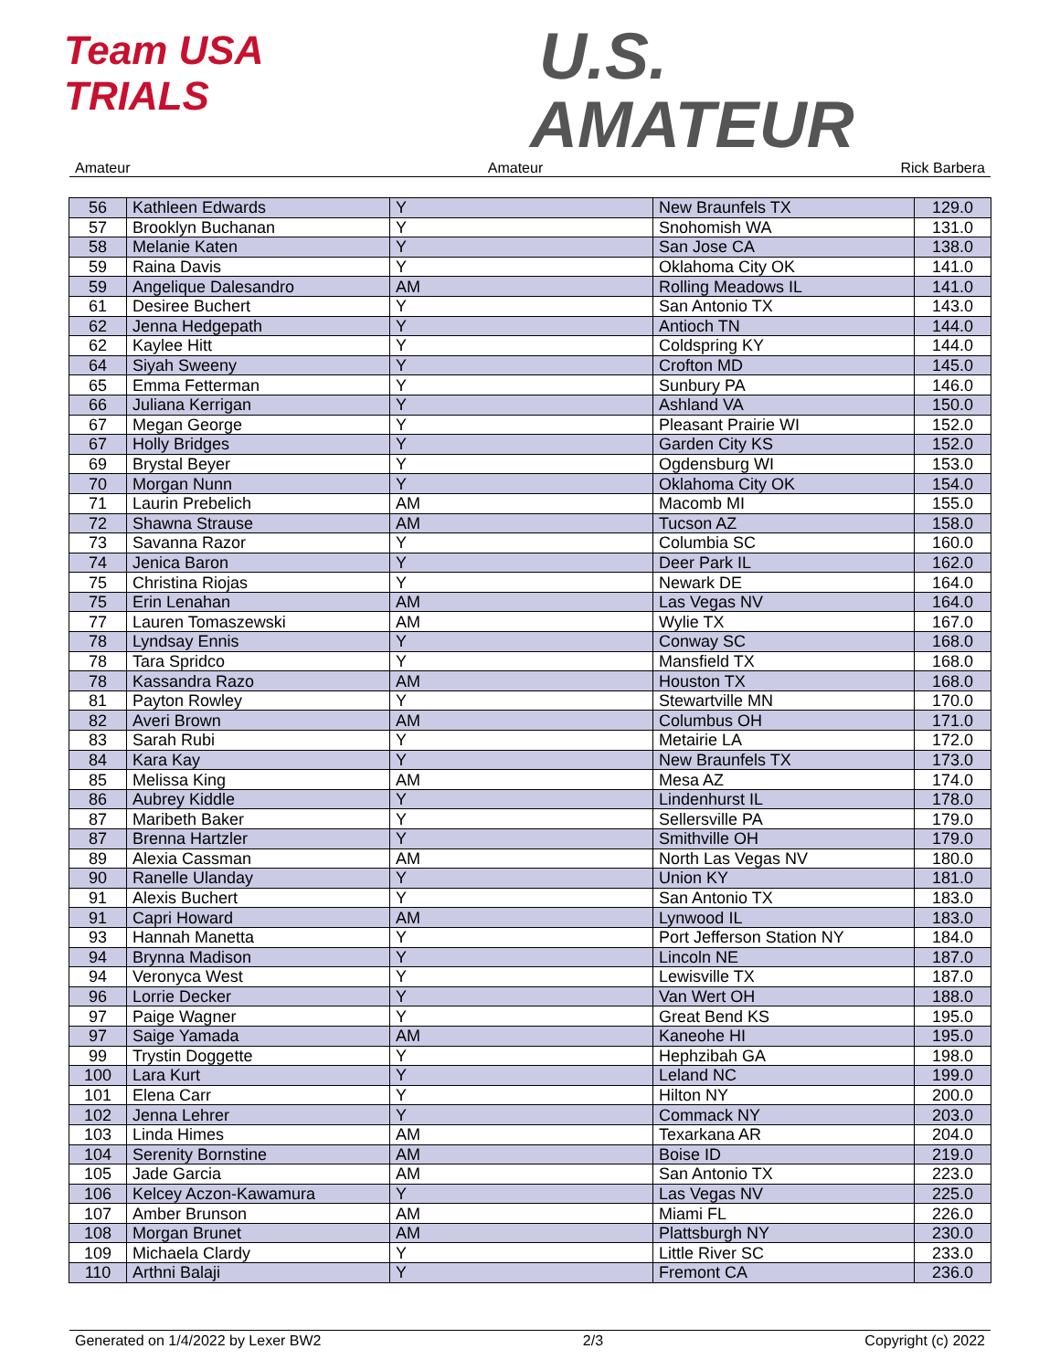Team USA
TRIALS
U.S.
AMATEUR
Amateur Amateur Rick Barbera
| 56 | Kathleen Edwards | Y | New Braunfels TX | 129.0 |
| 57 | Brooklyn Buchanan | Y | Snohomish WA | 131.0 |
| 58 | Melanie Katen | Y | San Jose CA | 138.0 |
| 59 | Raina Davis | Y | Oklahoma City OK | 141.0 |
| 59 | Angelique Dalesandro | AM | Rolling Meadows IL | 141.0 |
| 61 | Desiree Buchert | Y | San Antonio TX | 143.0 |
| 62 | Jenna Hedgepath | Y | Antioch TN | 144.0 |
| 62 | Kaylee Hitt | Y | Coldspring KY | 144.0 |
| 64 | Siyah Sweeny | Y | Crofton MD | 145.0 |
| 65 | Emma Fetterman | Y | Sunbury PA | 146.0 |
| 66 | Juliana Kerrigan | Y | Ashland VA | 150.0 |
| 67 | Megan George | Y | Pleasant Prairie WI | 152.0 |
| 67 | Holly Bridges | Y | Garden City KS | 152.0 |
| 69 | Brystal Beyer | Y | Ogdensburg WI | 153.0 |
| 70 | Morgan Nunn | Y | Oklahoma City OK | 154.0 |
| 71 | Laurin Prebelich | AM | Macomb MI | 155.0 |
| 72 | Shawna Strause | AM | Tucson AZ | 158.0 |
| 73 | Savanna Razor | Y | Columbia SC | 160.0 |
| 74 | Jenica Baron | Y | Deer Park IL | 162.0 |
| 75 | Christina Riojas | Y | Newark DE | 164.0 |
| 75 | Erin Lenahan | AM | Las Vegas NV | 164.0 |
| 77 | Lauren Tomaszewski | AM | Wylie TX | 167.0 |
| 78 | Lyndsay Ennis | Y | Conway SC | 168.0 |
| 78 | Tara Spridco | Y | Mansfield TX | 168.0 |
| 78 | Kassandra Razo | AM | Houston TX | 168.0 |
| 81 | Payton Rowley | Y | Stewartville MN | 170.0 |
| 82 | Averi Brown | AM | Columbus OH | 171.0 |
| 83 | Sarah Rubi | Y | Metairie LA | 172.0 |
| 84 | Kara Kay | Y | New Braunfels TX | 173.0 |
| 85 | Melissa King | AM | Mesa AZ | 174.0 |
| 86 | Aubrey Kiddle | Y | Lindenhurst IL | 178.0 |
| 87 | Maribeth Baker | Y | Sellersville PA | 179.0 |
| 87 | Brenna Hartzler | Y | Smithville OH | 179.0 |
| 89 | Alexia Cassman | AM | North Las Vegas NV | 180.0 |
| 90 | Ranelle Ulanday | Y | Union KY | 181.0 |
| 91 | Alexis Buchert | Y | San Antonio TX | 183.0 |
| 91 | Capri Howard | AM | Lynwood IL | 183.0 |
| 93 | Hannah Manetta | Y | Port Jefferson Station NY | 184.0 |
| 94 | Brynna Madison | Y | Lincoln NE | 187.0 |
| 94 | Veronyca West | Y | Lewisville TX | 187.0 |
| 96 | Lorrie Decker | Y | Van Wert OH | 188.0 |
| 97 | Paige Wagner | Y | Great Bend KS | 195.0 |
| 97 | Saige Yamada | AM | Kaneohe HI | 195.0 |
| 99 | Trystin Doggette | Y | Hephzibah GA | 198.0 |
| 100 | Lara Kurt | Y | Leland NC | 199.0 |
| 101 | Elena Carr | Y | Hilton NY | 200.0 |
| 102 | Jenna Lehrer | Y | Commack NY | 203.0 |
| 103 | Linda Himes | AM | Texarkana AR | 204.0 |
| 104 | Serenity Bornstine | AM | Boise ID | 219.0 |
| 105 | Jade Garcia | AM | San Antonio TX | 223.0 |
| 106 | Kelcey Aczon-Kawamura | Y | Las Vegas NV | 225.0 |
| 107 | Amber Brunson | AM | Miami FL | 226.0 |
| 108 | Morgan Brunet | AM | Plattsburgh NY | 230.0 |
| 109 | Michaela Clardy | Y | Little River SC | 233.0 |
| 110 | Arthni Balaji | Y | Fremont CA | 236.0 |
Generated on 1/4/2022 by Lexer BW2 2/3 Copyright (c) 2022